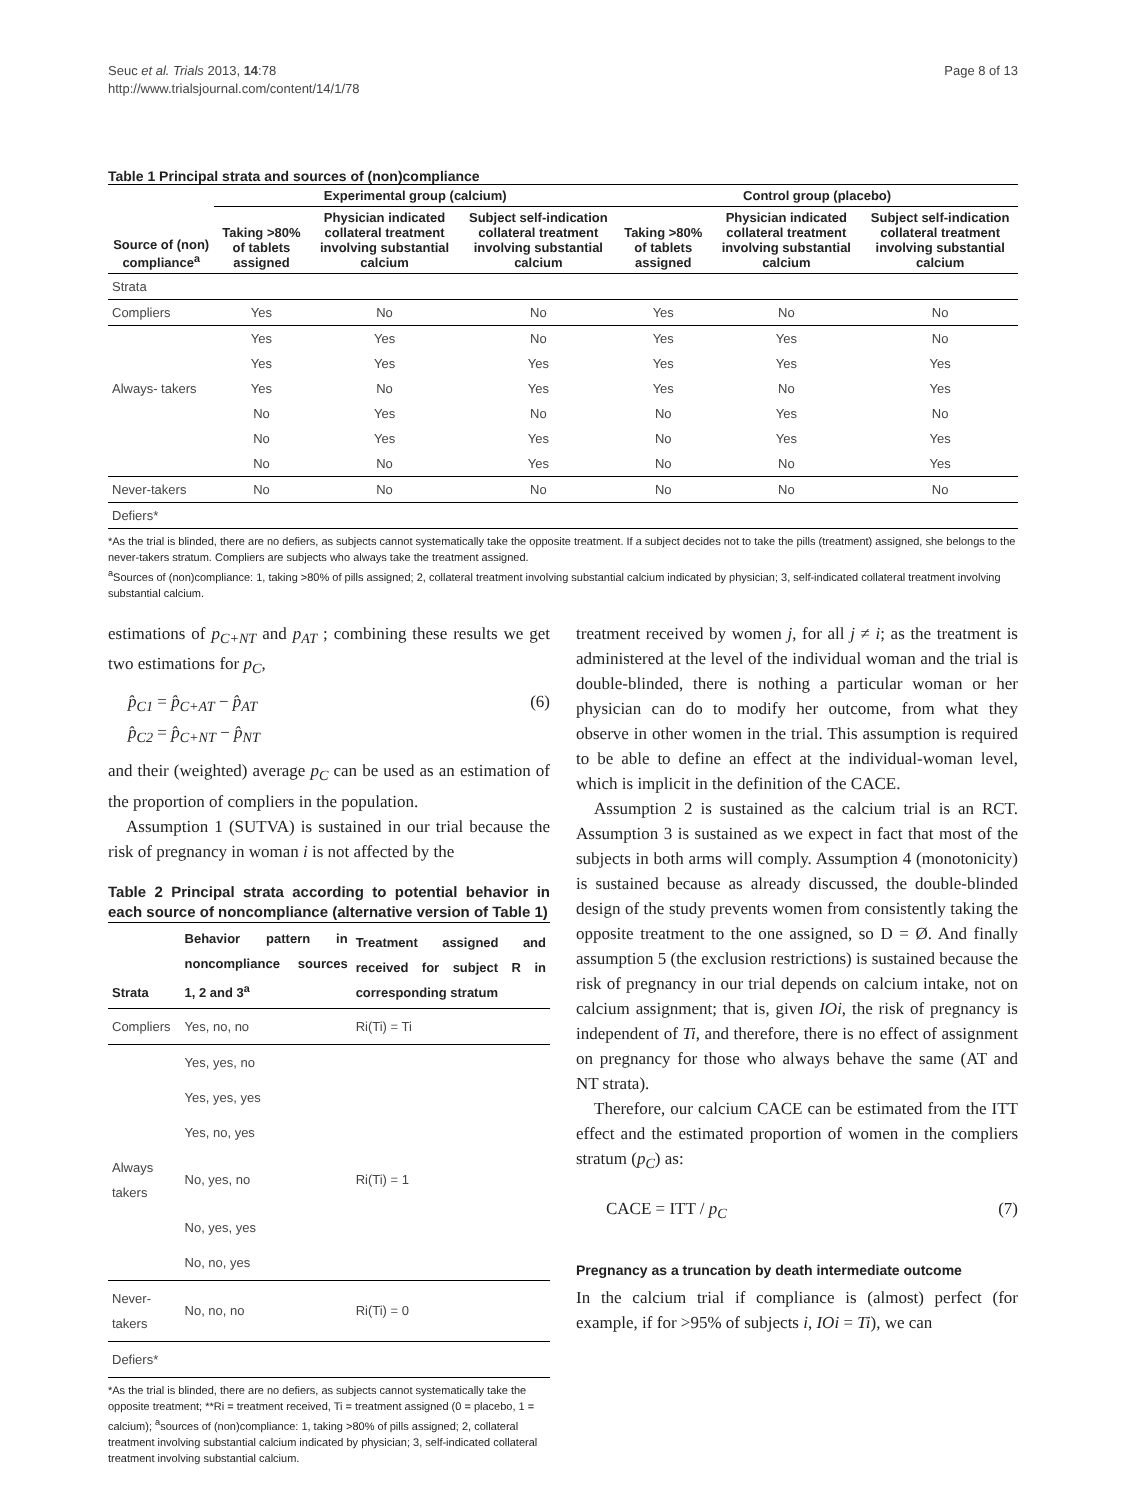Seuc et al. Trials 2013, 14:78
http://www.trialsjournal.com/content/14/1/78
Page 8 of 13
Table 1 Principal strata and sources of (non)compliance
| | Experimental group (calcium) | | | Control group (placebo) | | |
| --- | --- | --- | --- | --- | --- | --- |
| Source of (non) compliance<sup>a</sup> | Taking >80% of tablets assigned | Physician indicated collateral treatment involving substantial calcium | Subject self-indication collateral treatment involving substantial calcium | Taking >80% of tablets assigned | Physician indicated collateral treatment involving substantial calcium | Subject self-indication collateral treatment involving substantial calcium |
| Strata | | | | | | |
| Compliers | Yes | No | No | Yes | No | No |
| | Yes | Yes | No | Yes | Yes | No |
| | Yes | Yes | Yes | Yes | Yes | Yes |
| Always- takers | Yes | No | Yes | Yes | No | Yes |
| | No | Yes | No | No | Yes | No |
| | No | Yes | Yes | No | Yes | Yes |
| | No | No | Yes | No | No | Yes |
| Never-takers | No | No | No | No | No | No |
| Defiers* | | | | | | |
*As the trial is blinded, there are no defiers, as subjects cannot systematically take the opposite treatment. If a subject decides not to take the pills (treatment) assigned, she belongs to the never-takers stratum. Compliers are subjects who always take the treatment assigned.
<sup>a</sup> Sources of (non)compliance: 1, taking >80% of pills assigned; 2, collateral treatment involving substantial calcium indicated by physician; 3, self-indicated collateral treatment involving substantial calcium.
estimations of p<sub>C+NT</sub> and p<sub>AT</sub> ; combining these results we get two estimations for p<sub>C</sub>,
p̂<sub>C1</sub> = p̂<sub>C+AT</sub> − p̂<sub>AT</sub>
p̂<sub>C2</sub> = p̂<sub>C+NT</sub> − p̂<sub>NT</sub>
(6)
and their (weighted) average p<sub>C</sub> can be used as an estimation of the proportion of compliers in the population.
Assumption 1 (SUTVA) is sustained in our trial because the risk of pregnancy in woman i is not affected by the
Table 2 Principal strata according to potential behavior in each source of noncompliance (alternative version of Table 1)
| Strata | Behavior pattern in noncompliance sources 1, 2 and 3<sup>a</sup> | Treatment assigned and received for subject R in corresponding stratum |
| --- | --- | --- |
| Compliers | Yes, no, no | Ri(Ti) = Ti |
| | Yes, yes, no | |
| | Yes, yes, yes | |
| | Yes, no, yes | |
| Always takers | No, yes, no | Ri(Ti) = 1 |
| | No, yes, yes | |
| | No, no, yes | |
| Never-takers | No, no, no | Ri(Ti) = 0 |
| Defiers* | | |
*As the trial is blinded, there are no defiers, as subjects cannot systematically take the opposite treatment; **Ri = treatment received, Ti = treatment assigned (0 = placebo, 1 = calcium); <sup>a</sup>sources of (non)compliance: 1, taking >80% of pills assigned; 2, collateral treatment involving substantial calcium indicated by physician; 3, self-indicated collateral treatment involving substantial calcium.
treatment received by women j, for all j ≠ i; as the treatment is administered at the level of the individual woman and the trial is double-blinded, there is nothing a particular woman or her physician can do to modify her outcome, from what they observe in other women in the trial. This assumption is required to be able to define an effect at the individual-woman level, which is implicit in the definition of the CACE.
Assumption 2 is sustained as the calcium trial is an RCT. Assumption 3 is sustained as we expect in fact that most of the subjects in both arms will comply. Assumption 4 (monotonicity) is sustained because as already discussed, the double-blinded design of the study prevents women from consistently taking the opposite treatment to the one assigned, so D = Ø. And finally assumption 5 (the exclusion restrictions) is sustained because the risk of pregnancy in our trial depends on calcium intake, not on calcium assignment; that is, given IOi, the risk of pregnancy is independent of Ti, and therefore, there is no effect of assignment on pregnancy for those who always behave the same (AT and NT strata).
Therefore, our calcium CACE can be estimated from the ITT effect and the estimated proportion of women in the compliers stratum (p<sub>C</sub>) as:
CACE = ITT / p<sub>C</sub> (7)
Pregnancy as a truncation by death intermediate outcome
In the calcium trial if compliance is (almost) perfect (for example, if for >95% of subjects i, IOi = Ti), we can